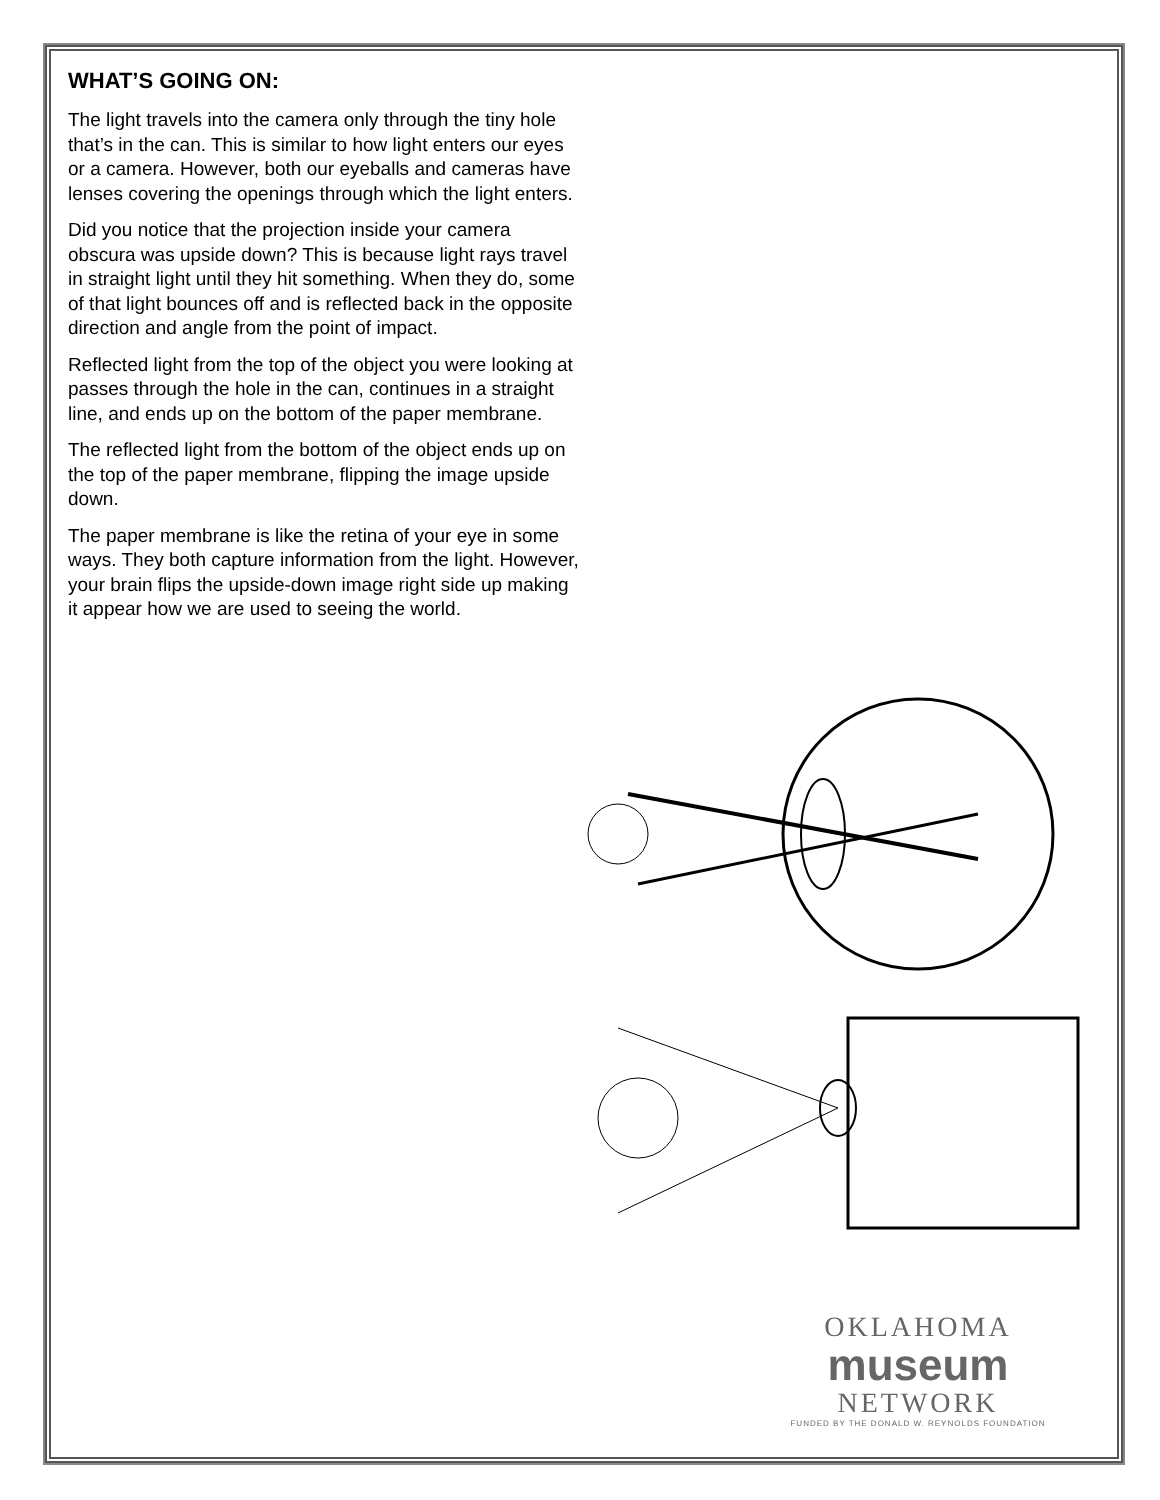WHAT’S GOING ON:
The light travels into the camera only through the tiny hole that’s in the can. This is similar to how light enters our eyes or a camera. However, both our eyeballs and cameras have lenses covering the openings through which the light enters.
Did you notice that the projection inside your camera obscura was upside down? This is because light rays travel in straight light until they hit something. When they do, some of that light bounces off and is reflected back in the opposite direction and angle from the point of impact.
Reflected light from the top of the object you were looking at passes through the hole in the can, continues in a straight line, and ends up on the bottom of the paper membrane.
The reflected light from the bottom of the object ends up on the top of the paper membrane, flipping the image upside down.
The paper membrane is like the retina of your eye in some ways. They both capture information from the light. However, your brain flips the upside-down image right side up making it appear how we are used to seeing the world.
OKLAHOMA
museum
NETWORK
FUNDED BY THE DONALD W. REYNOLDS FOUNDATION